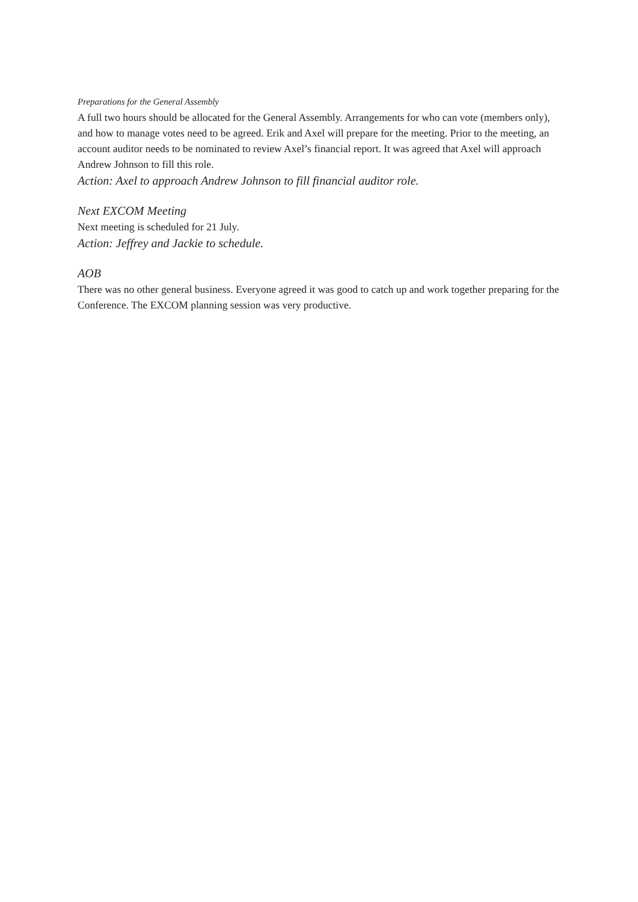Preparations for the General Assembly
A full two hours should be allocated for the General Assembly. Arrangements for who can vote (members only), and how to manage votes need to be agreed. Erik and Axel will prepare for the meeting. Prior to the meeting, an account auditor needs to be nominated to review Axel’s financial report. It was agreed that Axel will approach Andrew Johnson to fill this role.
Action: Axel to approach Andrew Johnson to fill financial auditor role.
Next EXCOM Meeting
Next meeting is scheduled for 21 July.
Action: Jeffrey and Jackie to schedule.
AOB
There was no other general business. Everyone agreed it was good to catch up and work together preparing for the Conference. The EXCOM planning session was very productive.